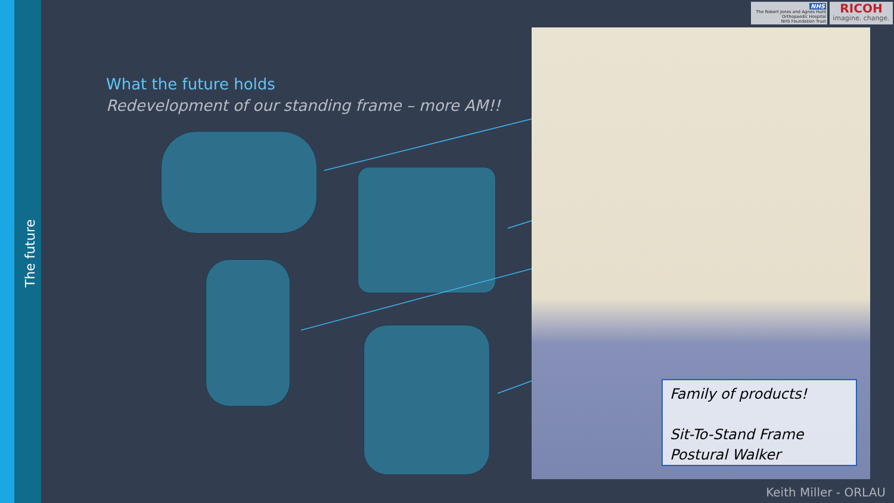The future
NHS
The Robert Jones and Agnes Hunt
Orthopaedic Hospital
NHS Foundation Trust
RICOH
imagine. change.
What the future holds
Redevelopment of our standing frame – more AM!!
Family of products!
Sit-To-Stand Frame
Postural Walker
Keith Miller - ORLAU